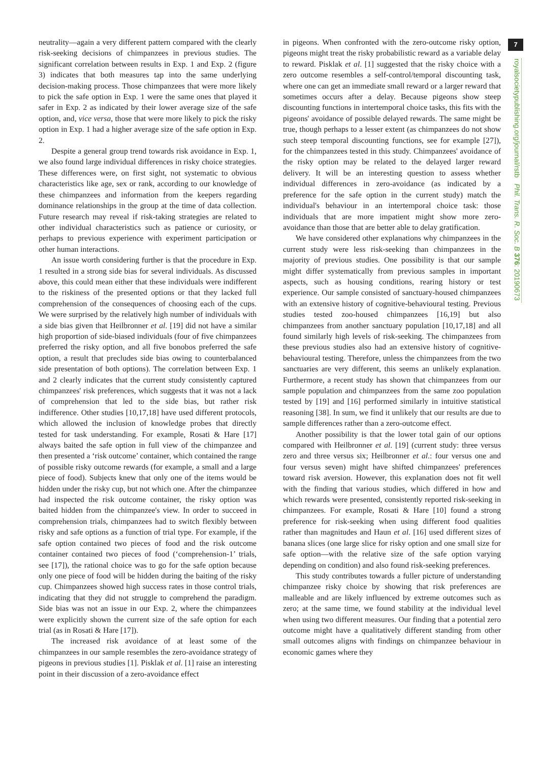7
royalsocietypublishing.org/journal/rstb Phil. Trans. R. Soc. B 376: 20190673
neutrality—again a very different pattern compared with the clearly risk-seeking decisions of chimpanzees in previous studies. The significant correlation between results in Exp. 1 and Exp. 2 (figure 3) indicates that both measures tap into the same underlying decision-making process. Those chimpanzees that were more likely to pick the safe option in Exp. 1 were the same ones that played it safer in Exp. 2 as indicated by their lower average size of the safe option, and, vice versa, those that were more likely to pick the risky option in Exp. 1 had a higher average size of the safe option in Exp. 2.
Despite a general group trend towards risk avoidance in Exp. 1, we also found large individual differences in risky choice strategies. These differences were, on first sight, not systematic to obvious characteristics like age, sex or rank, according to our knowledge of these chimpanzees and information from the keepers regarding dominance relationships in the group at the time of data collection. Future research may reveal if risk-taking strategies are related to other individual characteristics such as patience or curiosity, or perhaps to previous experience with experiment participation or other human interactions.
An issue worth considering further is that the procedure in Exp. 1 resulted in a strong side bias for several individuals. As discussed above, this could mean either that these individuals were indifferent to the riskiness of the presented options or that they lacked full comprehension of the consequences of choosing each of the cups. We were surprised by the relatively high number of individuals with a side bias given that Heilbronner et al. [19] did not have a similar high proportion of side-biased individuals (four of five chimpanzees preferred the risky option, and all five bonobos preferred the safe option, a result that precludes side bias owing to counterbalanced side presentation of both options). The correlation between Exp. 1 and 2 clearly indicates that the current study consistently captured chimpanzees' risk preferences, which suggests that it was not a lack of comprehension that led to the side bias, but rather risk indifference. Other studies [10,17,18] have used different protocols, which allowed the inclusion of knowledge probes that directly tested for task understanding. For example, Rosati & Hare [17] always baited the safe option in full view of the chimpanzee and then presented a ‘risk outcome’ container, which contained the range of possible risky outcome rewards (for example, a small and a large piece of food). Subjects knew that only one of the items would be hidden under the risky cup, but not which one. After the chimpanzee had inspected the risk outcome container, the risky option was baited hidden from the chimpanzee's view. In order to succeed in comprehension trials, chimpanzees had to switch flexibly between risky and safe options as a function of trial type. For example, if the safe option contained two pieces of food and the risk outcome container contained two pieces of food (‘comprehension-1’ trials, see [17]), the rational choice was to go for the safe option because only one piece of food will be hidden during the baiting of the risky cup. Chimpanzees showed high success rates in those control trials, indicating that they did not struggle to comprehend the paradigm. Side bias was not an issue in our Exp. 2, where the chimpanzees were explicitly shown the current size of the safe option for each trial (as in Rosati & Hare [17]).
The increased risk avoidance of at least some of the chimpanzees in our sample resembles the zero-avoidance strategy of pigeons in previous studies [1]. Pisklak et al. [1] raise an interesting point in their discussion of a zero-avoidance effect
in pigeons. When confronted with the zero-outcome risky option, pigeons might treat the risky probabilistic reward as a variable delay to reward. Pisklak et al. [1] suggested that the risky choice with a zero outcome resembles a self-control/temporal discounting task, where one can get an immediate small reward or a larger reward that sometimes occurs after a delay. Because pigeons show steep discounting functions in intertemporal choice tasks, this fits with the pigeons' avoidance of possible delayed rewards. The same might be true, though perhaps to a lesser extent (as chimpanzees do not show such steep temporal discounting functions, see for example [27]), for the chimpanzees tested in this study. Chimpanzees' avoidance of the risky option may be related to the delayed larger reward delivery. It will be an interesting question to assess whether individual differences in zero-avoidance (as indicated by a preference for the safe option in the current study) match the individual's behaviour in an intertemporal choice task: those individuals that are more impatient might show more zero-avoidance than those that are better able to delay gratification.
We have considered other explanations why chimpanzees in the current study were less risk-seeking than chimpanzees in the majority of previous studies. One possibility is that our sample might differ systematically from previous samples in important aspects, such as housing conditions, rearing history or test experience. Our sample consisted of sanctuary-housed chimpanzees with an extensive history of cognitive-behavioural testing. Previous studies tested zoo-housed chimpanzees [16,19] but also chimpanzees from another sanctuary population [10,17,18] and all found similarly high levels of risk-seeking. The chimpanzees from these previous studies also had an extensive history of cognitive-behavioural testing. Therefore, unless the chimpanzees from the two sanctuaries are very different, this seems an unlikely explanation. Furthermore, a recent study has shown that chimpanzees from our sample population and chimpanzees from the same zoo population tested by [19] and [16] performed similarly in intuitive statistical reasoning [38]. In sum, we find it unlikely that our results are due to sample differences rather than a zero-outcome effect.
Another possibility is that the lower total gain of our options compared with Heilbronner et al. [19] (current study: three versus zero and three versus six; Heilbronner et al.: four versus one and four versus seven) might have shifted chimpanzees' preferences toward risk aversion. However, this explanation does not fit well with the finding that various studies, which differed in how and which rewards were presented, consistently reported risk-seeking in chimpanzees. For example, Rosati & Hare [10] found a strong preference for risk-seeking when using different food qualities rather than magnitudes and Haun et al. [16] used different sizes of banana slices (one large slice for risky option and one small size for safe option—with the relative size of the safe option varying depending on condition) and also found risk-seeking preferences.
This study contributes towards a fuller picture of understanding chimpanzee risky choice by showing that risk preferences are malleable and are likely influenced by extreme outcomes such as zero; at the same time, we found stability at the individual level when using two different measures. Our finding that a potential zero outcome might have a qualitatively different standing from other small outcomes aligns with findings on chimpanzee behaviour in economic games where they